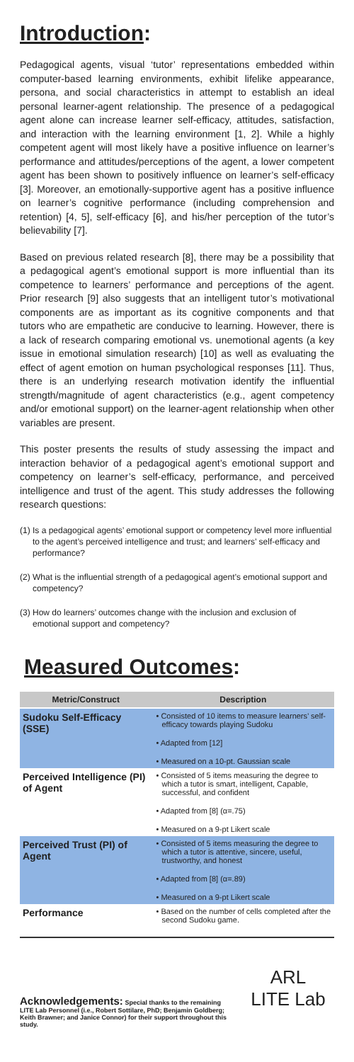Introduction:
Pedagogical agents, visual ‘tutor’ representations embedded within computer-based learning environments, exhibit lifelike appearance, persona, and social characteristics in attempt to establish an ideal personal learner-agent relationship. The presence of a pedagogical agent alone can increase learner self-efficacy, attitudes, satisfaction, and interaction with the learning environment [1, 2]. While a highly competent agent will most likely have a positive influence on learner’s performance and attitudes/perceptions of the agent, a lower competent agent has been shown to positively influence on learner’s self-efficacy [3]. Moreover, an emotionally-supportive agent has a positive influence on learner’s cognitive performance (including comprehension and retention) [4, 5], self-efficacy [6], and his/her perception of the tutor’s believability [7].
Based on previous related research [8], there may be a possibility that a pedagogical agent’s emotional support is more influential than its competence to learners’ performance and perceptions of the agent. Prior research [9] also suggests that an intelligent tutor’s motivational components are as important as its cognitive components and that tutors who are empathetic are conducive to learning. However, there is a lack of research comparing emotional vs. unemotional agents (a key issue in emotional simulation research) [10] as well as evaluating the effect of agent emotion on human psychological responses [11]. Thus, there is an underlying research motivation identify the influential strength/magnitude of agent characteristics (e.g., agent competency and/or emotional support) on the learner-agent relationship when other variables are present.
This poster presents the results of study assessing the impact and interaction behavior of a pedagogical agent’s emotional support and competency on learner’s self-efficacy, performance, and perceived intelligence and trust of the agent. This study addresses the following research questions:
(1) Is a pedagogical agents’ emotional support or competency level more influential to the agent’s perceived intelligence and trust; and learners’ self-efficacy and performance?
(2) What is the influential strength of a pedagogical agent’s emotional support and competency?
(3) How do learners’ outcomes change with the inclusion and exclusion of emotional support and competency?
Measured Outcomes:
| Metric/Construct | Description |
| --- | --- |
| Sudoku Self-Efficacy (SSE) | • Consisted of 10 items to measure learners’ self-efficacy towards playing Sudoku • Adapted from [12] • Measured on a 10-pt. Gaussian scale |
| Perceived Intelligence (PI) of Agent | • Consisted of 5 items measuring the degree to which a tutor is smart, intelligent, Capable, successful, and confident • Adapted from [8] (α=.75) • Measured on a 9-pt Likert scale |
| Perceived Trust (PI) of Agent | • Consisted of 5 items measuring the degree to which a tutor is attentive, sincere, useful, trustworthy, and honest • Adapted from [8] (α=.89) • Measured on a 9-pt Likert scale |
| Performance | • Based on the number of cells completed after the second Sudoku game. |
Acknowledgements: Special thanks to the remaining LITE Lab Personnel (i.e., Robert Sottilare, PhD; Benjamin Goldberg; Keith Brawner; and Janice Connor) for their support throughout this study.
ARL
LITE Lab